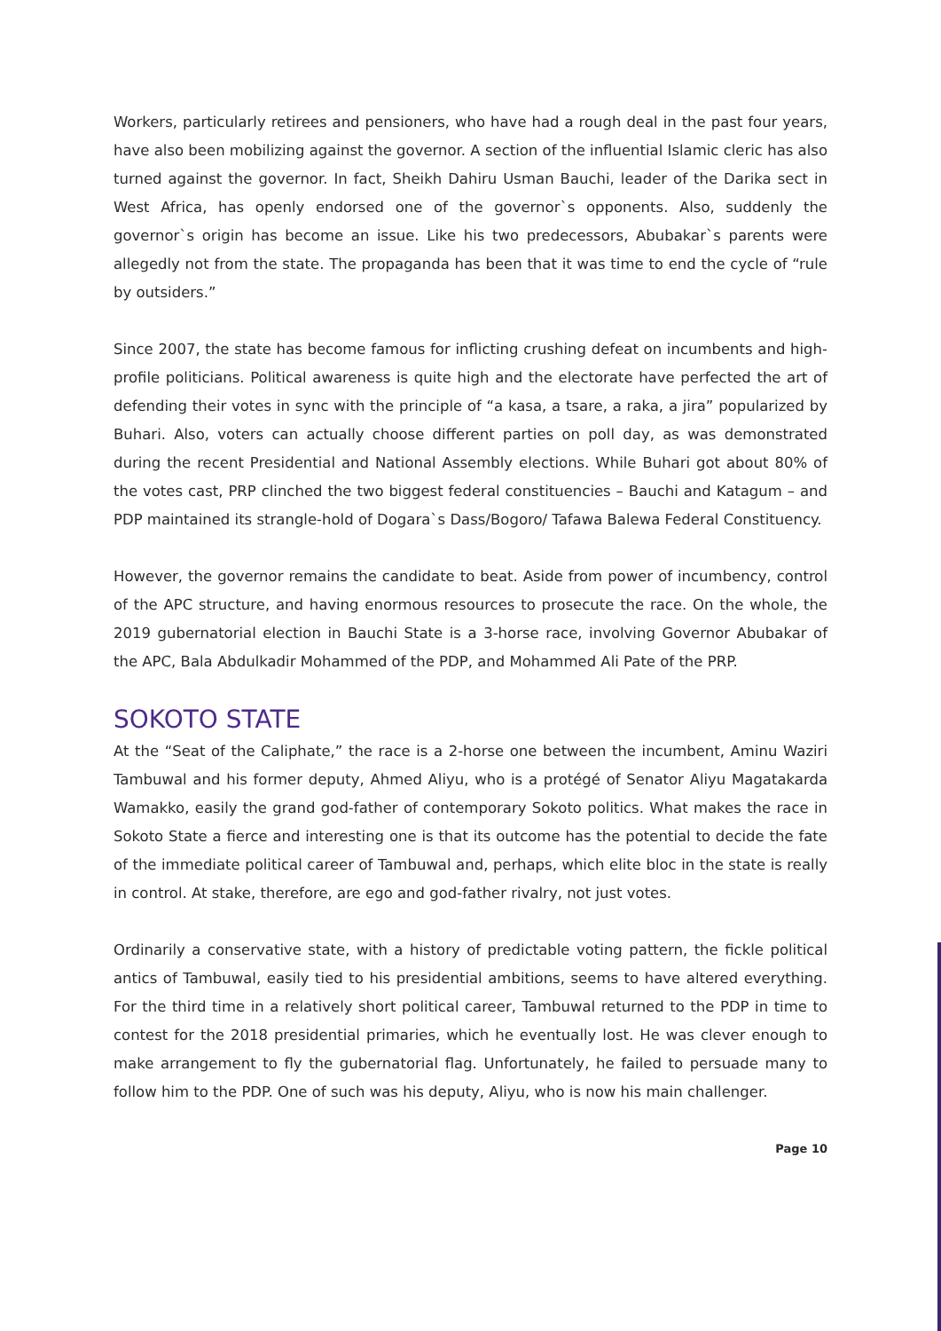Workers, particularly retirees and pensioners, who have had a rough deal in the past four years, have also been mobilizing against the governor. A section of the influential Islamic cleric has also turned against the governor. In fact, Sheikh Dahiru Usman Bauchi, leader of the Darika sect in West Africa, has openly endorsed one of the governor`s opponents. Also, suddenly the governor`s origin has become an issue. Like his two predecessors, Abubakar`s parents were allegedly not from the state. The propaganda has been that it was time to end the cycle of “rule by outsiders.”
Since 2007, the state has become famous for inflicting crushing defeat on incumbents and high-profile politicians. Political awareness is quite high and the electorate have perfected the art of defending their votes in sync with the principle of “a kasa, a tsare, a raka, a jira” popularized by Buhari. Also, voters can actually choose different parties on poll day, as was demonstrated during the recent Presidential and National Assembly elections. While Buhari got about 80% of the votes cast, PRP clinched the two biggest federal constituencies – Bauchi and Katagum – and PDP maintained its strangle-hold of Dogara`s Dass/Bogoro/ Tafawa Balewa Federal Constituency.
However, the governor remains the candidate to beat. Aside from power of incumbency, control of the APC structure, and having enormous resources to prosecute the race. On the whole, the 2019 gubernatorial election in Bauchi State is a 3-horse race, involving Governor Abubakar of the APC, Bala Abdulkadir Mohammed of the PDP, and Mohammed Ali Pate of the PRP.
SOKOTO STATE
At the “Seat of the Caliphate,” the race is a 2-horse one between the incumbent, Aminu Waziri Tambuwal and his former deputy, Ahmed Aliyu, who is a protégé of Senator Aliyu Magatakarda Wamakko, easily the grand god-father of contemporary Sokoto politics. What makes the race in Sokoto State a fierce and interesting one is that its outcome has the potential to decide the fate of the immediate political career of Tambuwal and, perhaps, which elite bloc in the state is really in control. At stake, therefore, are ego and god-father rivalry, not just votes.
Ordinarily a conservative state, with a history of predictable voting pattern, the fickle political antics of Tambuwal, easily tied to his presidential ambitions, seems to have altered everything. For the third time in a relatively short political career, Tambuwal returned to the PDP in time to contest for the 2018 presidential primaries, which he eventually lost. He was clever enough to make arrangement to fly the gubernatorial flag. Unfortunately, he failed to persuade many to follow him to the PDP. One of such was his deputy, Aliyu, who is now his main challenger.
Page 10